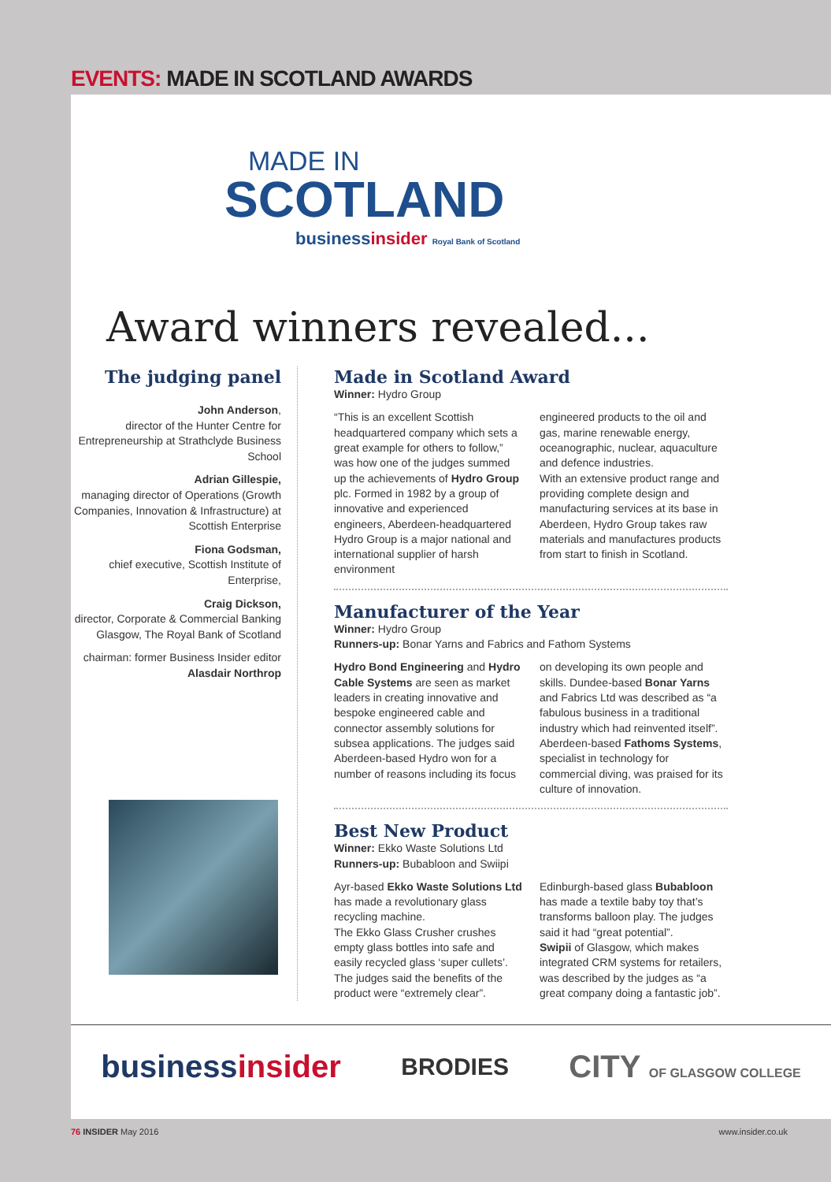EVENTS: MADE IN SCOTLAND AWARDS
MADE IN
SCOTLAND
businessinsider Royal Bank of Scotland
Award winners revealed...
The judging panel
John Anderson,
director of the Hunter Centre for Entrepreneurship at Strathclyde Business School
Adrian Gillespie,
managing director of Operations (Growth Companies, Innovation & Infrastructure) at Scottish Enterprise
Fiona Godsman,
chief executive, Scottish Institute of Enterprise,
Craig Dickson,
director, Corporate & Commercial Banking Glasgow, The Royal Bank of Scotland
chairman: former Business Insider editor Alasdair Northrop
Made in Scotland Award
Winner: Hydro Group
“This is an excellent Scottish headquartered company which sets a great example for others to follow,” was how one of the judges summed up the achievements of Hydro Group plc. Formed in 1982 by a group of innovative and experienced engineers, Aberdeen-headquartered Hydro Group is a major national and international supplier of harsh environment
engineered products to the oil and gas, marine renewable energy, oceanographic, nuclear, aquaculture and defence industries.
With an extensive product range and providing complete design and manufacturing services at its base in Aberdeen, Hydro Group takes raw materials and manufactures products from start to finish in Scotland.
Manufacturer of the Year
Winner: Hydro Group
Runners-up: Bonar Yarns and Fabrics and Fathom Systems
Hydro Bond Engineering and Hydro Cable Systems are seen as market leaders in creating innovative and bespoke engineered cable and connector assembly solutions for subsea applications. The judges said Aberdeen-based Hydro won for a number of reasons including its focus
on developing its own people and skills. Dundee-based Bonar Yarns and Fabrics Ltd was described as “a fabulous business in a traditional industry which had reinvented itself”. Aberdeen-based Fathoms Systems, specialist in technology for commercial diving, was praised for its culture of innovation.
Best New Product
Winner: Ekko Waste Solutions Ltd
Runners-up: Bubabloon and Swiipi
Ayr-based Ekko Waste Solutions Ltd has made a revolutionary glass recycling machine.
The Ekko Glass Crusher crushes empty glass bottles into safe and easily recycled glass ‘super cullets’. The judges said the benefits of the product were “extremely clear”.
Edinburgh-based glass Bubabloon has made a textile baby toy that’s transforms balloon play. The judges said it had “great potential”.
Swipii of Glasgow, which makes integrated CRM systems for retailers, was described by the judges as “a great company doing a fantastic job”.
businessinsider
BRODIES
CITY OF GLASGOW COLLEGE
76 INSIDER May 2016 www.insider.co.uk